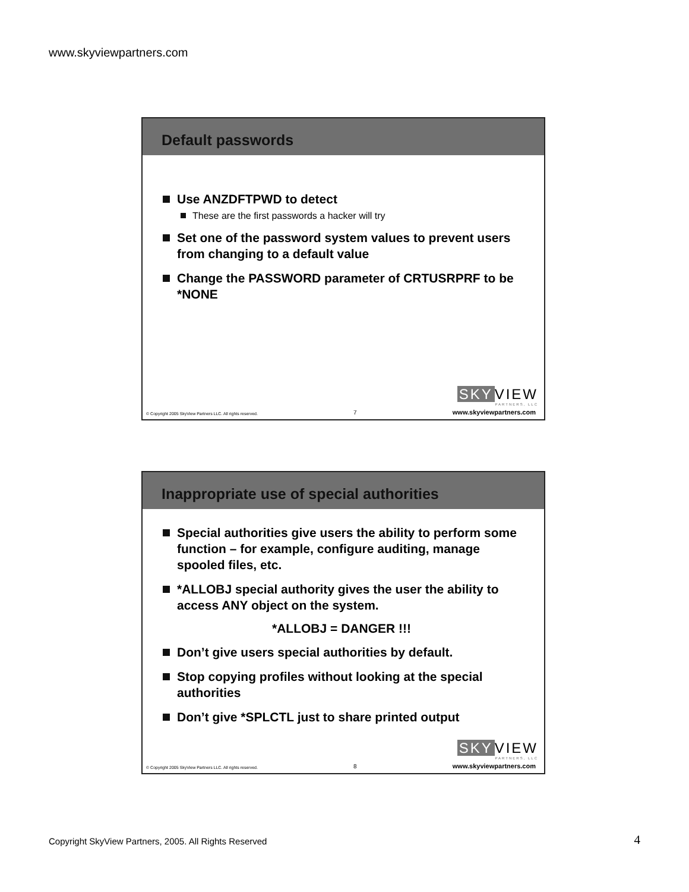www.skyviewpartners.com
Default passwords
Use ANZDFTPWD to detect
These are the first passwords a hacker will try
Set one of the password system values to prevent users from changing to a default value
Change the PASSWORD parameter of CRTUSRPRF to be *NONE
SKY VIEW
PARTNERS, LLC
© Copyright 2005 SkyView Partners LLC. All rights reserved. 7 www.skyviewpartners.com
Inappropriate use of special authorities
Special authorities give users the ability to perform some function – for example, configure auditing, manage spooled files, etc.
*ALLOBJ special authority gives the user the ability to access ANY object on the system.
*ALLOBJ = DANGER !!!
Don’t give users special authorities by default.
Stop copying profiles without looking at the special authorities
Don’t give *SPLCTL just to share printed output
SKY VIEW
PARTNERS, LLC
© Copyright 2005 SkyView Partners LLC. All rights reserved. 8 www.skyviewpartners.com
Copyright SkyView Partners, 2005. All Rights Reserved
4